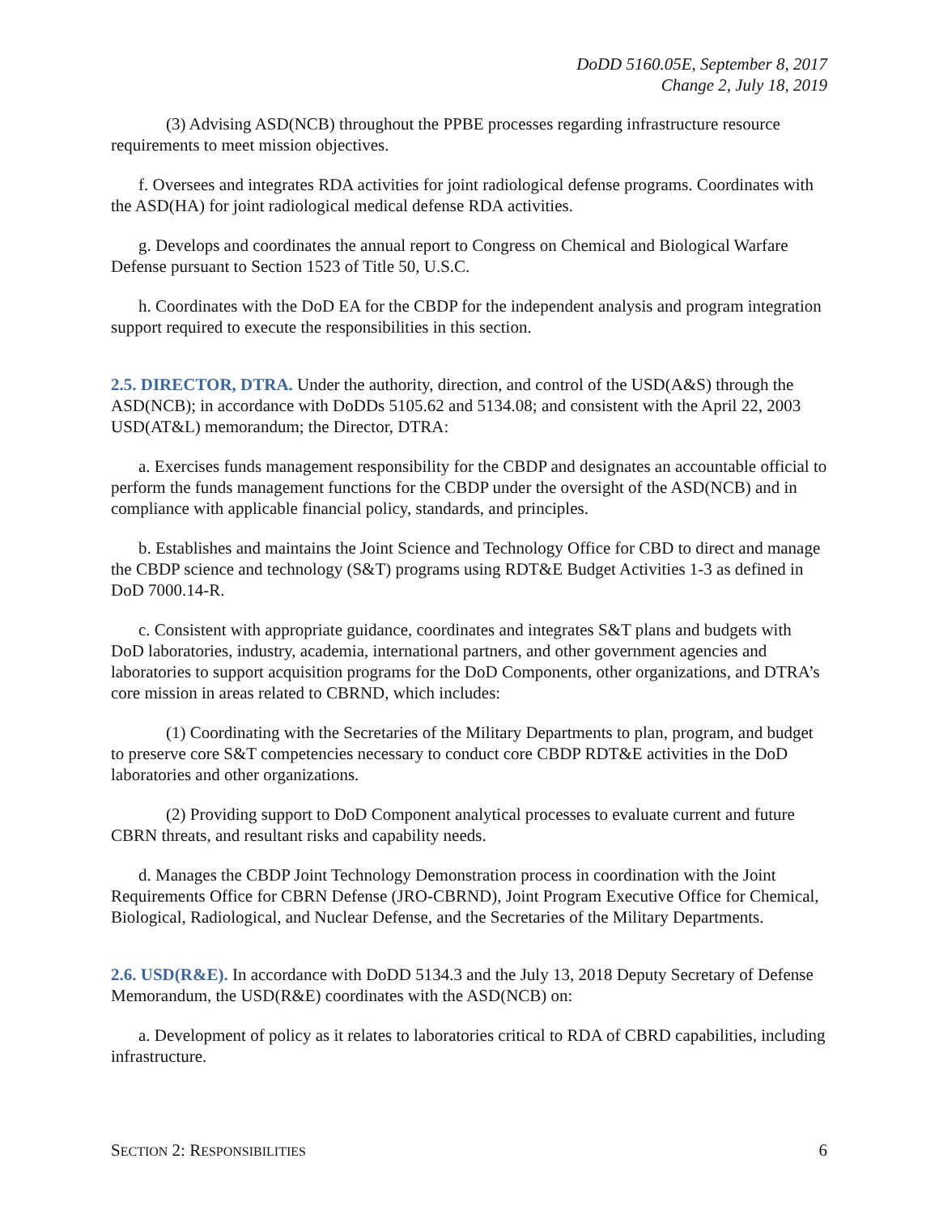DoDD 5160.05E, September 8, 2017
Change 2, July 18, 2019
(3) Advising ASD(NCB) throughout the PPBE processes regarding infrastructure resource requirements to meet mission objectives.
f. Oversees and integrates RDA activities for joint radiological defense programs. Coordinates with the ASD(HA) for joint radiological medical defense RDA activities.
g. Develops and coordinates the annual report to Congress on Chemical and Biological Warfare Defense pursuant to Section 1523 of Title 50, U.S.C.
h. Coordinates with the DoD EA for the CBDP for the independent analysis and program integration support required to execute the responsibilities in this section.
2.5. DIRECTOR, DTRA. Under the authority, direction, and control of the USD(A&S) through the ASD(NCB); in accordance with DoDDs 5105.62 and 5134.08; and consistent with the April 22, 2003 USD(AT&L) memorandum; the Director, DTRA:
a. Exercises funds management responsibility for the CBDP and designates an accountable official to perform the funds management functions for the CBDP under the oversight of the ASD(NCB) and in compliance with applicable financial policy, standards, and principles.
b. Establishes and maintains the Joint Science and Technology Office for CBD to direct and manage the CBDP science and technology (S&T) programs using RDT&E Budget Activities 1-3 as defined in DoD 7000.14-R.
c. Consistent with appropriate guidance, coordinates and integrates S&T plans and budgets with DoD laboratories, industry, academia, international partners, and other government agencies and laboratories to support acquisition programs for the DoD Components, other organizations, and DTRA’s core mission in areas related to CBRND, which includes:
(1) Coordinating with the Secretaries of the Military Departments to plan, program, and budget to preserve core S&T competencies necessary to conduct core CBDP RDT&E activities in the DoD laboratories and other organizations.
(2) Providing support to DoD Component analytical processes to evaluate current and future CBRN threats, and resultant risks and capability needs.
d. Manages the CBDP Joint Technology Demonstration process in coordination with the Joint Requirements Office for CBRN Defense (JRO-CBRND), Joint Program Executive Office for Chemical, Biological, Radiological, and Nuclear Defense, and the Secretaries of the Military Departments.
2.6. USD(R&E). In accordance with DoDD 5134.3 and the July 13, 2018 Deputy Secretary of Defense Memorandum, the USD(R&E) coordinates with the ASD(NCB) on:
a. Development of policy as it relates to laboratories critical to RDA of CBRD capabilities, including infrastructure.
SECTION 2: RESPONSIBILITIES 6